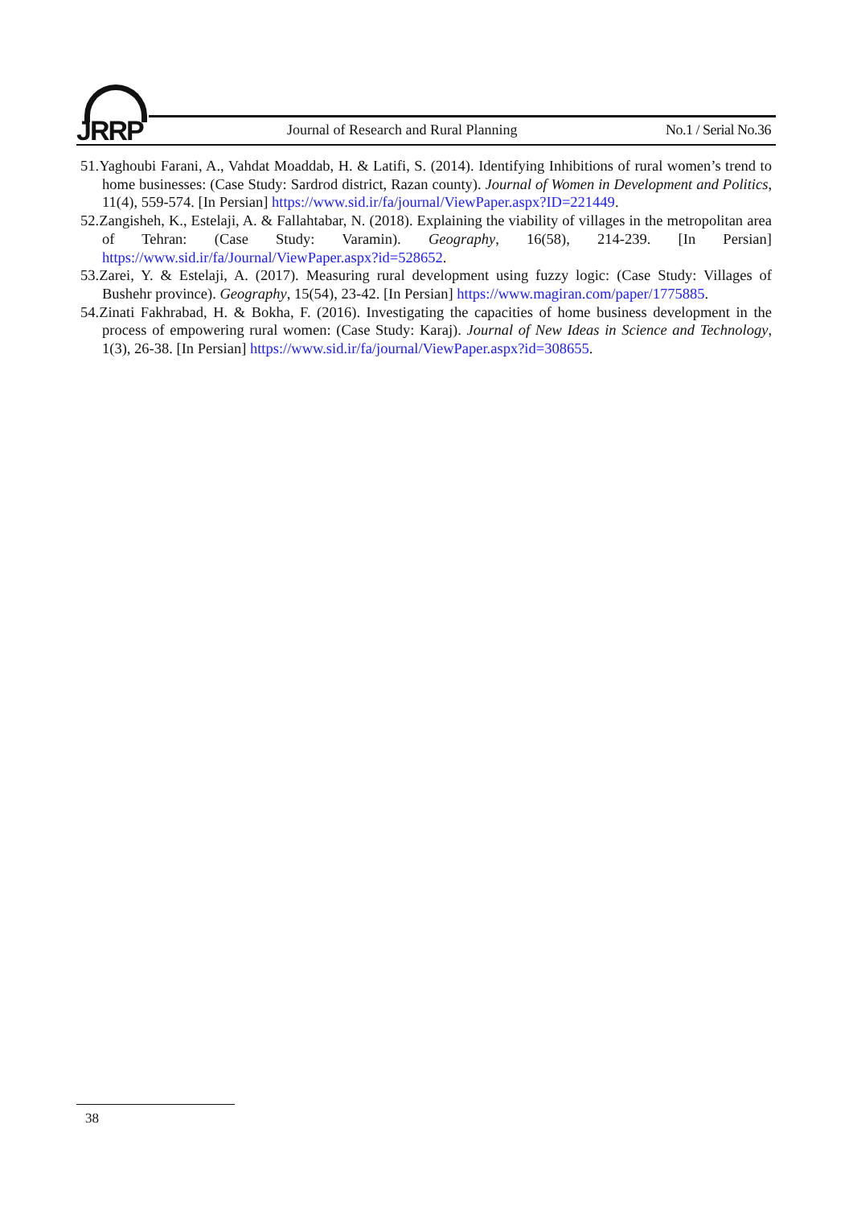JRRP
Journal of Research and Rural Planning
No.1 / Serial No.36
51.Yaghoubi Farani, A., Vahdat Moaddab, H. & Latifi, S. (2014). Identifying Inhibitions of rural women’s trend to home businesses: (Case Study: Sardrod district, Razan county). Journal of Women in Development and Politics, 11(4), 559-574. [In Persian] https://www.sid.ir/fa/journal/ViewPaper.aspx?ID=221449.
52.Zangisheh, K., Estelaji, A. & Fallahtabar, N. (2018). Explaining the viability of villages in the metropolitan area of Tehran: (Case Study: Varamin). Geography, 16(58), 214-239. [In Persian] https://www.sid.ir/fa/Journal/ViewPaper.aspx?id=528652.
53.Zarei, Y. & Estelaji, A. (2017). Measuring rural development using fuzzy logic: (Case Study: Villages of Bushehr province). Geography, 15(54), 23-42. [In Persian] https://www.magiran.com/paper/1775885.
54.Zinati Fakhrabad, H. & Bokha, F. (2016). Investigating the capacities of home business development in the process of empowering rural women: (Case Study: Karaj). Journal of New Ideas in Science and Technology, 1(3), 26-38. [In Persian] https://www.sid.ir/fa/journal/ViewPaper.aspx?id=308655.
38